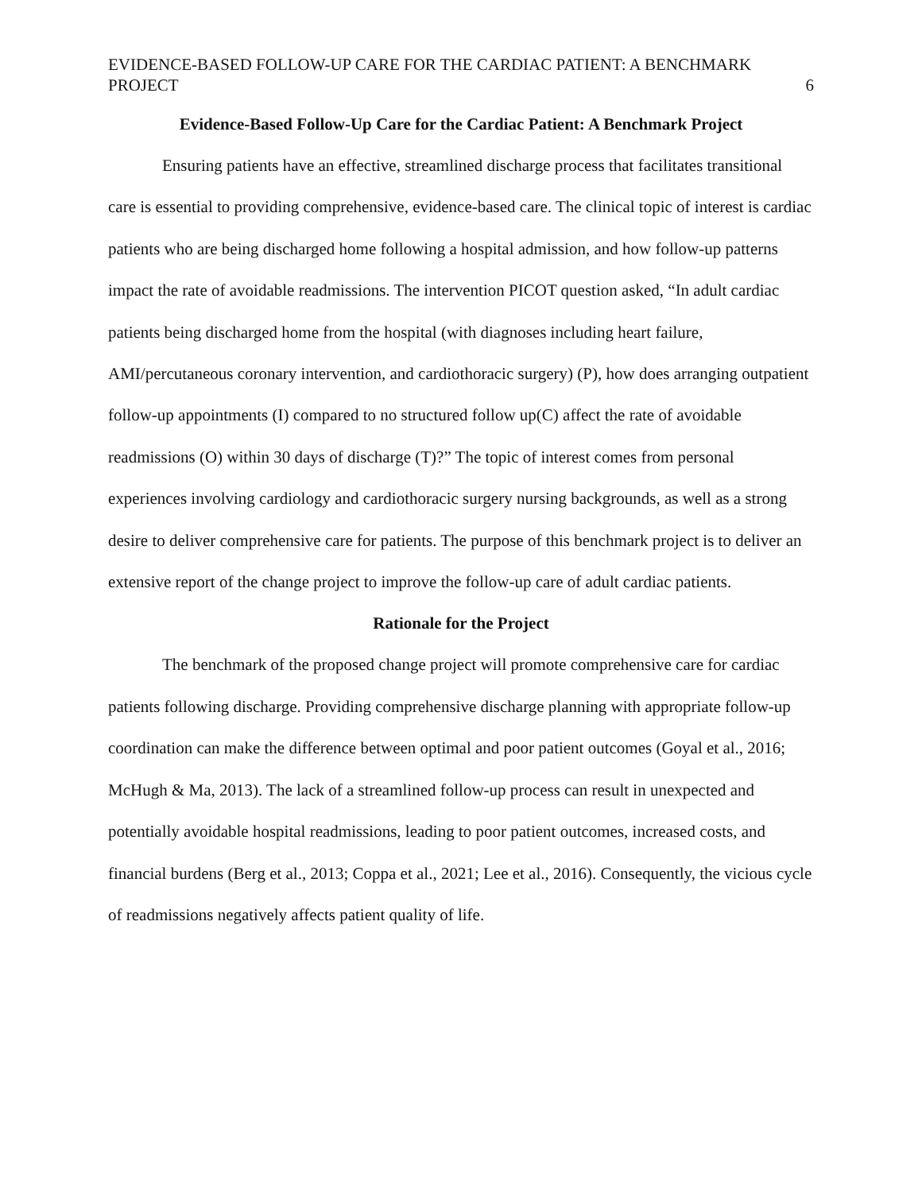EVIDENCE-BASED FOLLOW-UP CARE FOR THE CARDIAC PATIENT: A BENCHMARK PROJECT 6
Evidence-Based Follow-Up Care for the Cardiac Patient: A Benchmark Project
Ensuring patients have an effective, streamlined discharge process that facilitates transitional care is essential to providing comprehensive, evidence-based care. The clinical topic of interest is cardiac patients who are being discharged home following a hospital admission, and how follow-up patterns impact the rate of avoidable readmissions. The intervention PICOT question asked, “In adult cardiac patients being discharged home from the hospital (with diagnoses including heart failure, AMI/percutaneous coronary intervention, and cardiothoracic surgery) (P), how does arranging outpatient follow-up appointments (I) compared to no structured follow up(C) affect the rate of avoidable readmissions (O) within 30 days of discharge (T)?” The topic of interest comes from personal experiences involving cardiology and cardiothoracic surgery nursing backgrounds, as well as a strong desire to deliver comprehensive care for patients. The purpose of this benchmark project is to deliver an extensive report of the change project to improve the follow-up care of adult cardiac patients.
Rationale for the Project
The benchmark of the proposed change project will promote comprehensive care for cardiac patients following discharge. Providing comprehensive discharge planning with appropriate follow-up coordination can make the difference between optimal and poor patient outcomes (Goyal et al., 2016; McHugh & Ma, 2013). The lack of a streamlined follow-up process can result in unexpected and potentially avoidable hospital readmissions, leading to poor patient outcomes, increased costs, and financial burdens (Berg et al., 2013; Coppa et al., 2021; Lee et al., 2016). Consequently, the vicious cycle of readmissions negatively affects patient quality of life.